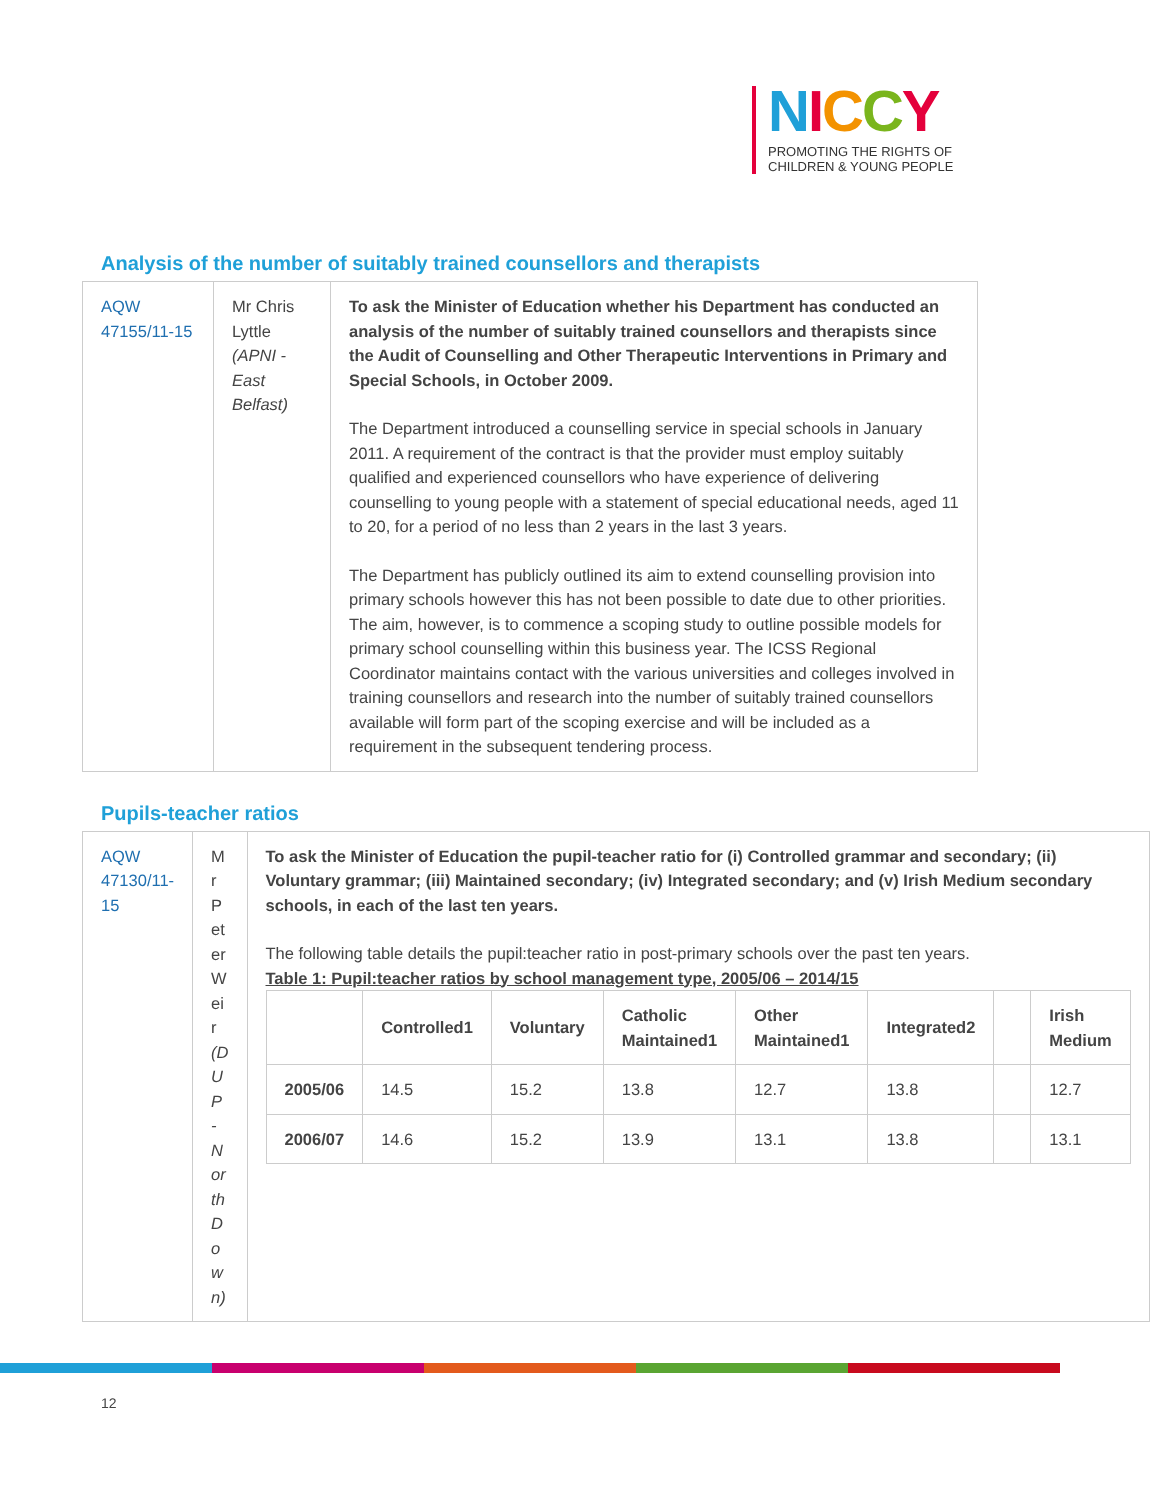NICCY
PROMOTING THE RIGHTS OF
CHILDREN & YOUNG PEOPLE
Analysis of the number of suitably trained counsellors and therapists
| AQW 47155/11-15 | Mr Chris Lyttle (APNI - East Belfast) | To ask the Minister of Education whether his Department has conducted an analysis of the number of suitably trained counsellors and therapists since the Audit of Counselling and Other Therapeutic Interventions in Primary and Special Schools, in October 2009. The Department introduced a counselling service in special schools in January 2011. A requirement of the contract is that the provider must employ suitably qualified and experienced counsellors who have experience of delivering counselling to young people with a statement of special educational needs, aged 11 to 20, for a period of no less than 2 years in the last 3 years. The Department has publicly outlined its aim to extend counselling provision into primary schools however this has not been possible to date due to other priorities. The aim, however, is to commence a scoping study to outline possible models for primary school counselling within this business year. The ICSS Regional Coordinator maintains contact with the various universities and colleges involved in training counsellors and research into the number of suitably trained counsellors available will form part of the scoping exercise and will be included as a requirement in the subsequent tendering process. |
Pupils-teacher ratios
| AQW 47130/11-15 | Mr Peter Weir (DUP - North Down) | To ask the Minister of Education the pupil-teacher ratio for (i) Controlled grammar and secondary; (ii) Voluntary grammar; (iii) Maintained secondary; (iv) Integrated secondary; and (v) Irish Medium secondary schools, in each of the last ten years. The following table details the pupil:teacher ratio in post-primary schools over the past ten years. Table 1: Pupil:teacher ratios by school management type, 2005/06 – 2014/15 / / Controlled1 / Voluntary / Catholic Maintained1 / Other Maintained1 / Integrated2 / / Irish Medium / / --- / --- / --- / --- / --- / --- / --- / --- / / 2005/06 / 14.5 / 15.2 / 13.8 / 12.7 / 13.8 / / 12.7 / / 2006/07 / 14.6 / 15.2 / 13.9 / 13.1 / 13.8 / / 13.1 / |
12